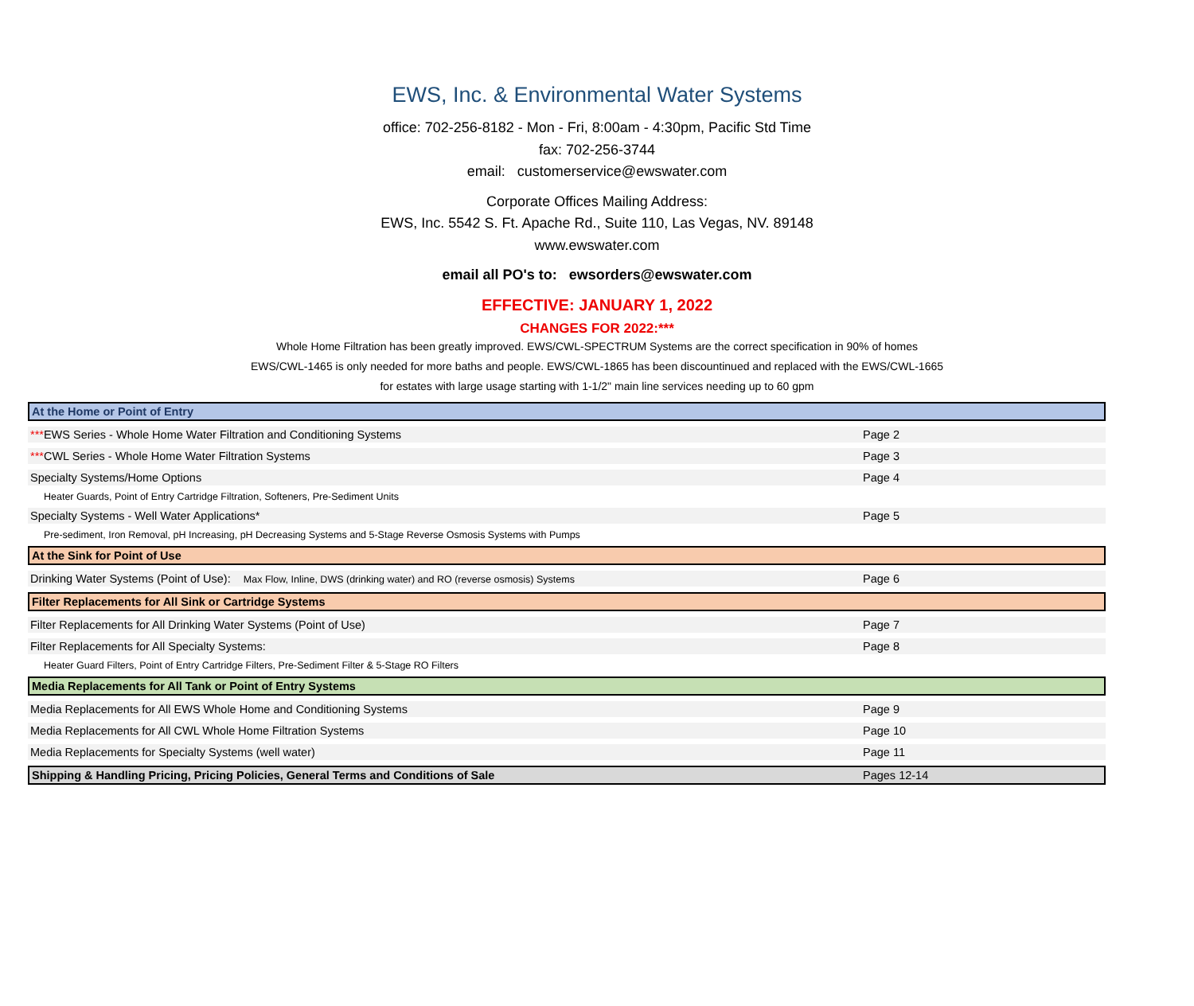EWS, Inc. & Environmental Water Systems
office: 702-256-8182 - Mon - Fri, 8:00am - 4:30pm, Pacific Std Time
fax: 702-256-3744
email: customerservice@ewswater.com
Corporate Offices Mailing Address:
EWS, Inc. 5542 S. Ft. Apache Rd., Suite 110, Las Vegas, NV. 89148
www.ewswater.com
email all PO's to: ewsorders@ewswater.com
EFFECTIVE: JANUARY 1, 2022
CHANGES FOR 2022:***
Whole Home Filtration has been greatly improved. EWS/CWL-SPECTRUM Systems are the correct specification in 90% of homes
EWS/CWL-1465 is only needed for more baths and people. EWS/CWL-1865 has been discountinued and replaced with the EWS/CWL-1665
for estates with large usage starting with 1-1/2" main line services needing up to 60 gpm
| At the Home or Point of Entry | |
| *** EWS Series - Whole Home Water Filtration and Conditioning Systems | Page 2 |
| *** CWL Series - Whole Home Water Filtration Systems | Page 3 |
| Specialty Systems/Home Options | Page 4 |
| Heater Guards, Point of Entry Cartridge Filtration, Softeners, Pre-Sediment Units | |
| Specialty Systems - Well Water Applications* | Page 5 |
| Pre-sediment, Iron Removal, pH Increasing, pH Decreasing Systems and 5-Stage Reverse Osmosis Systems with Pumps | |
| At the Sink for Point of Use | |
| Drinking Water Systems (Point of Use): Max Flow, Inline, DWS (drinking water) and RO (reverse osmosis) Systems | Page 6 |
| Filter Replacements for All Sink or Cartridge Systems | |
| Filter Replacements for All Drinking Water Systems (Point of Use) | Page 7 |
| Filter Replacements for All Specialty Systems: | Page 8 |
| Heater Guard Filters, Point of Entry Cartridge Filters, Pre-Sediment Filter & 5-Stage RO Filters | |
| Media Replacements for All Tank or Point of Entry Systems | |
| Media Replacements for All EWS Whole Home and Conditioning Systems | Page 9 |
| Media Replacements for All CWL Whole Home Filtration Systems | Page 10 |
| Media Replacements for Specialty Systems (well water) | Page 11 |
| Shipping & Handling Pricing, Pricing Policies, General Terms and Conditions of Sale | Pages 12-14 |